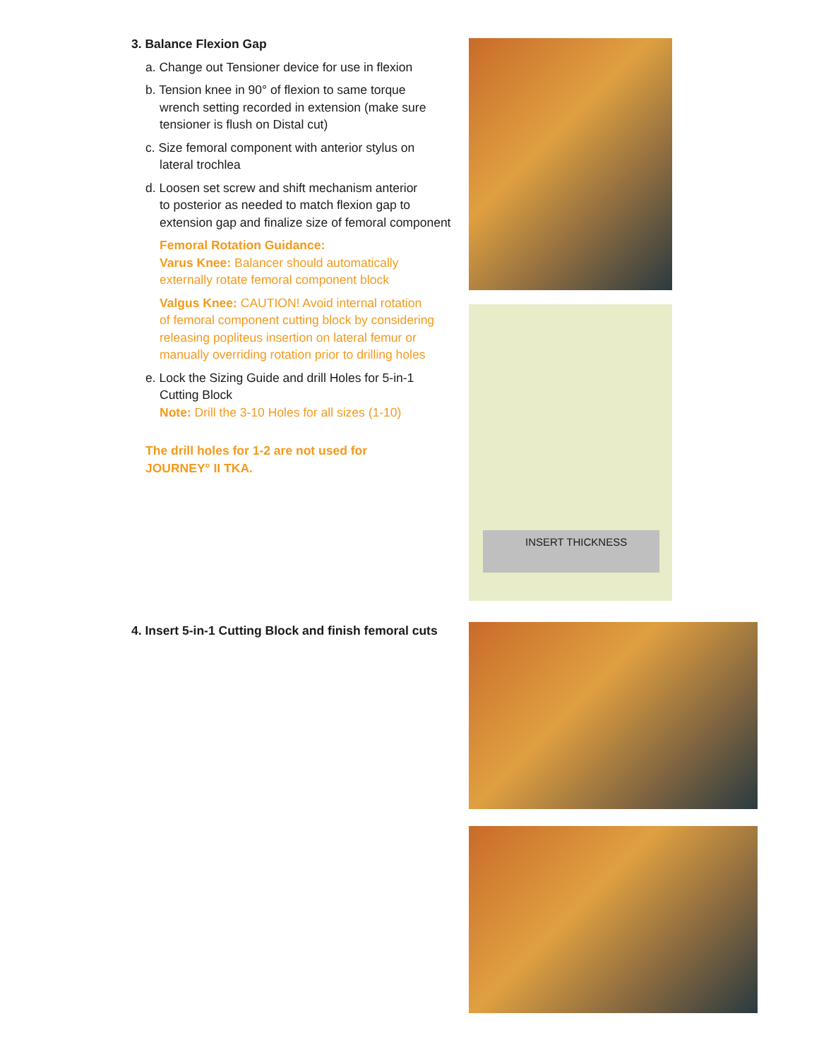3. Balance Flexion Gap
a. Change out Tensioner device for use in flexion
b. Tension knee in 90° of flexion to same torque
wrench setting recorded in extension (make sure
tensioner is flush on Distal cut)
c. Size femoral component with anterior stylus on
lateral trochlea
d. Loosen set screw and shift mechanism anterior
to posterior as needed to match flexion gap to
extension gap and finalize size of femoral component
Femoral Rotation Guidance:
Varus Knee: Balancer should automatically
externally rotate femoral component block
Valgus Knee: CAUTION! Avoid internal rotation
of femoral component cutting block by considering
releasing popliteus insertion on lateral femur or
manually overriding rotation prior to drilling holes
e. Lock the Sizing Guide and drill Holes for 5-in-1
Cutting Block
Note: Drill the 3-10 Holes for all sizes (1-10)
The drill holes for 1-2 are not used for
JOURNEY° II TKA.
INSERT THICKNESS
4. Insert 5-in-1 Cutting Block and finish femoral cuts